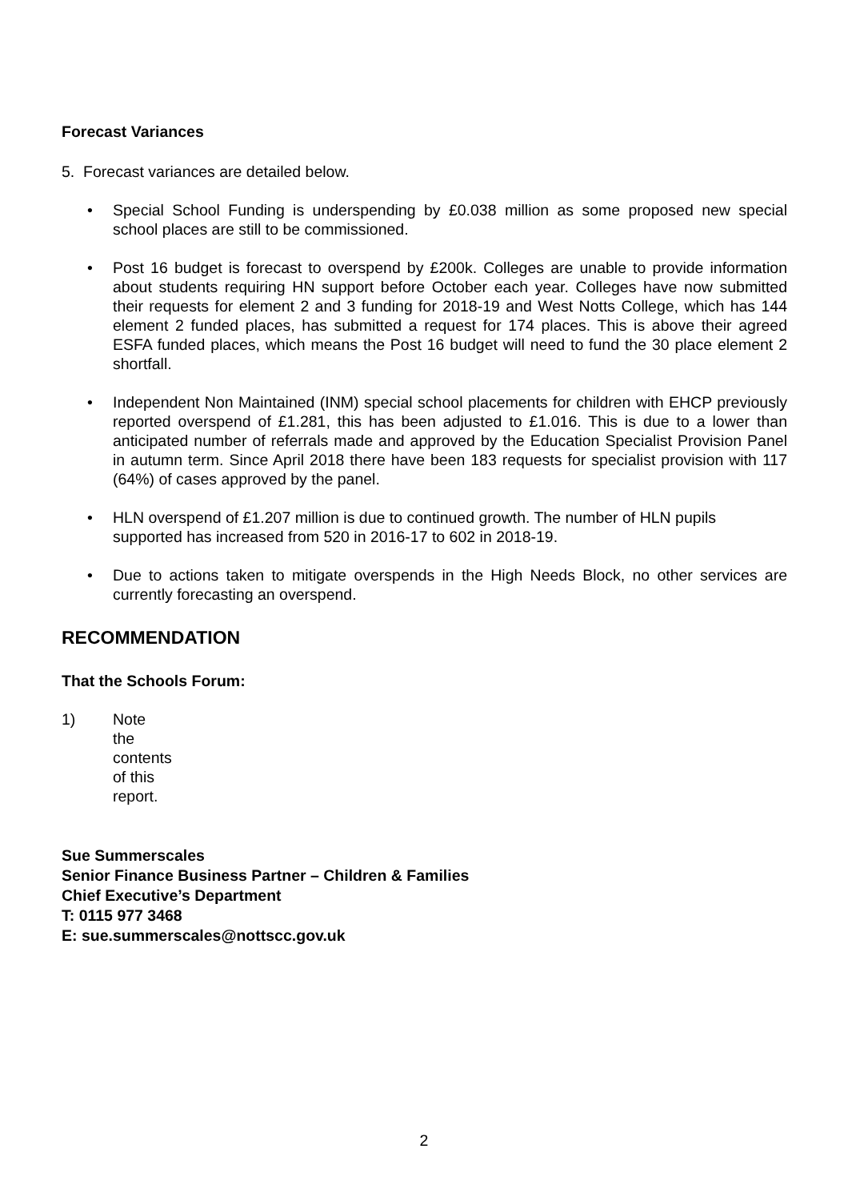Forecast Variances
5. Forecast variances are detailed below.
• Special School Funding is underspending by £0.038 million as some proposed new special school places are still to be commissioned.
• Post 16 budget is forecast to overspend by £200k. Colleges are unable to provide information about students requiring HN support before October each year. Colleges have now submitted their requests for element 2 and 3 funding for 2018-19 and West Notts College, which has 144 element 2 funded places, has submitted a request for 174 places. This is above their agreed ESFA funded places, which means the Post 16 budget will need to fund the 30 place element 2 shortfall.
• Independent Non Maintained (INM) special school placements for children with EHCP previously reported overspend of £1.281, this has been adjusted to £1.016. This is due to a lower than anticipated number of referrals made and approved by the Education Specialist Provision Panel in autumn term. Since April 2018 there have been 183 requests for specialist provision with 117 (64%) of cases approved by the panel.
• HLN overspend of £1.207 million is due to continued growth. The number of HLN pupils supported has increased from 520 in 2016-17 to 602 in 2018-19.
• Due to actions taken to mitigate overspends in the High Needs Block, no other services are currently forecasting an overspend.
RECOMMENDATION
That the Schools Forum:
1) Note the contents of this report.
Sue Summerscales
Senior Finance Business Partner – Children & Families
Chief Executive’s Department
T: 0115 977 3468
E: sue.summerscales@nottscc.gov.uk
2